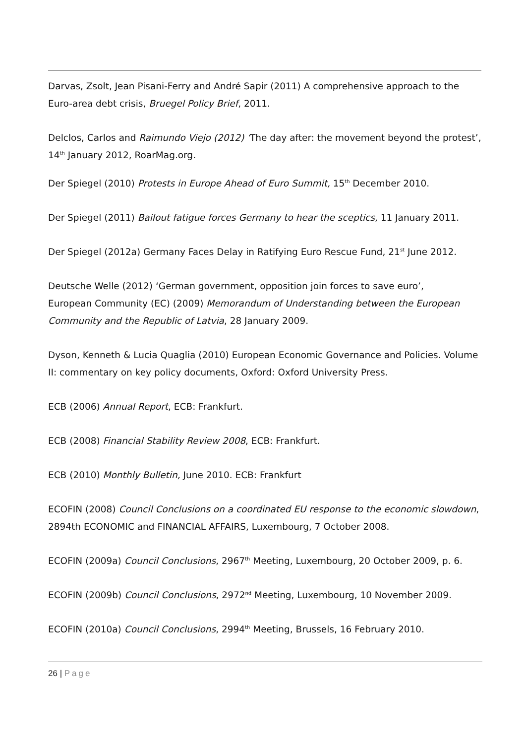Darvas, Zsolt, Jean Pisani-Ferry and André Sapir (2011) A comprehensive approach to the Euro-area debt crisis, Bruegel Policy Brief, 2011.
Delclos, Carlos and Raimundo Viejo (2012) ‘The day after: the movement beyond the protest’, 14<sup>th</sup> January 2012, RoarMag.org.
Der Spiegel (2010) Protests in Europe Ahead of Euro Summit, 15<sup>th</sup> December 2010.
Der Spiegel (2011) Bailout fatigue forces Germany to hear the sceptics, 11 January 2011.
Der Spiegel (2012a) Germany Faces Delay in Ratifying Euro Rescue Fund, 21<sup>st</sup> June 2012.
Deutsche Welle (2012) ‘German government, opposition join forces to save euro’,
European Community (EC) (2009) Memorandum of Understanding between the European Community and the Republic of Latvia, 28 January 2009.
Dyson, Kenneth & Lucia Quaglia (2010) European Economic Governance and Policies. Volume II: commentary on key policy documents, Oxford: Oxford University Press.
ECB (2006) Annual Report, ECB: Frankfurt.
ECB (2008) Financial Stability Review 2008, ECB: Frankfurt.
ECB (2010) Monthly Bulletin, June 2010. ECB: Frankfurt
ECOFIN (2008) Council Conclusions on a coordinated EU response to the economic slowdown, 2894th ECONOMIC and FINANCIAL AFFAIRS, Luxembourg, 7 October 2008.
ECOFIN (2009a) Council Conclusions, 2967<sup>th</sup> Meeting, Luxembourg, 20 October 2009, p. 6.
ECOFIN (2009b) Council Conclusions, 2972<sup>nd</sup> Meeting, Luxembourg, 10 November 2009.
ECOFIN (2010a) Council Conclusions, 2994<sup>th</sup> Meeting, Brussels, 16 February 2010.
26 | Page